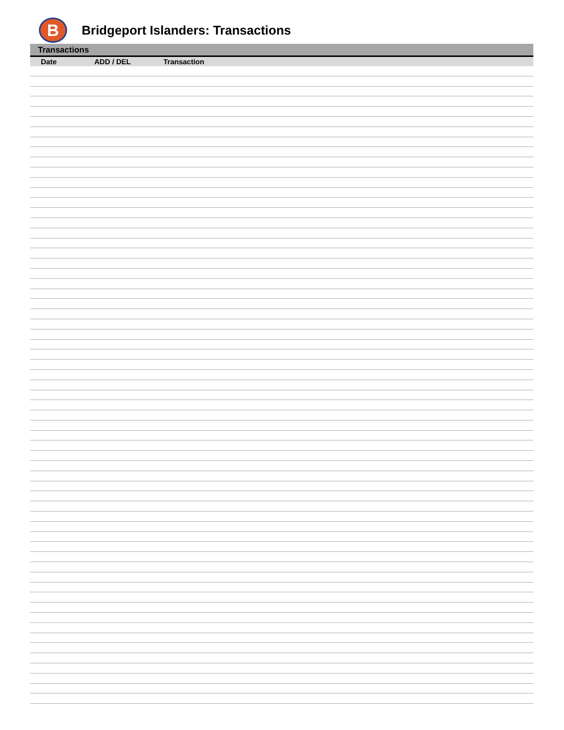B
Bridgeport Islanders: Transactions
Transactions
| Date | ADD / DEL | Transaction |
| --- | --- | --- |